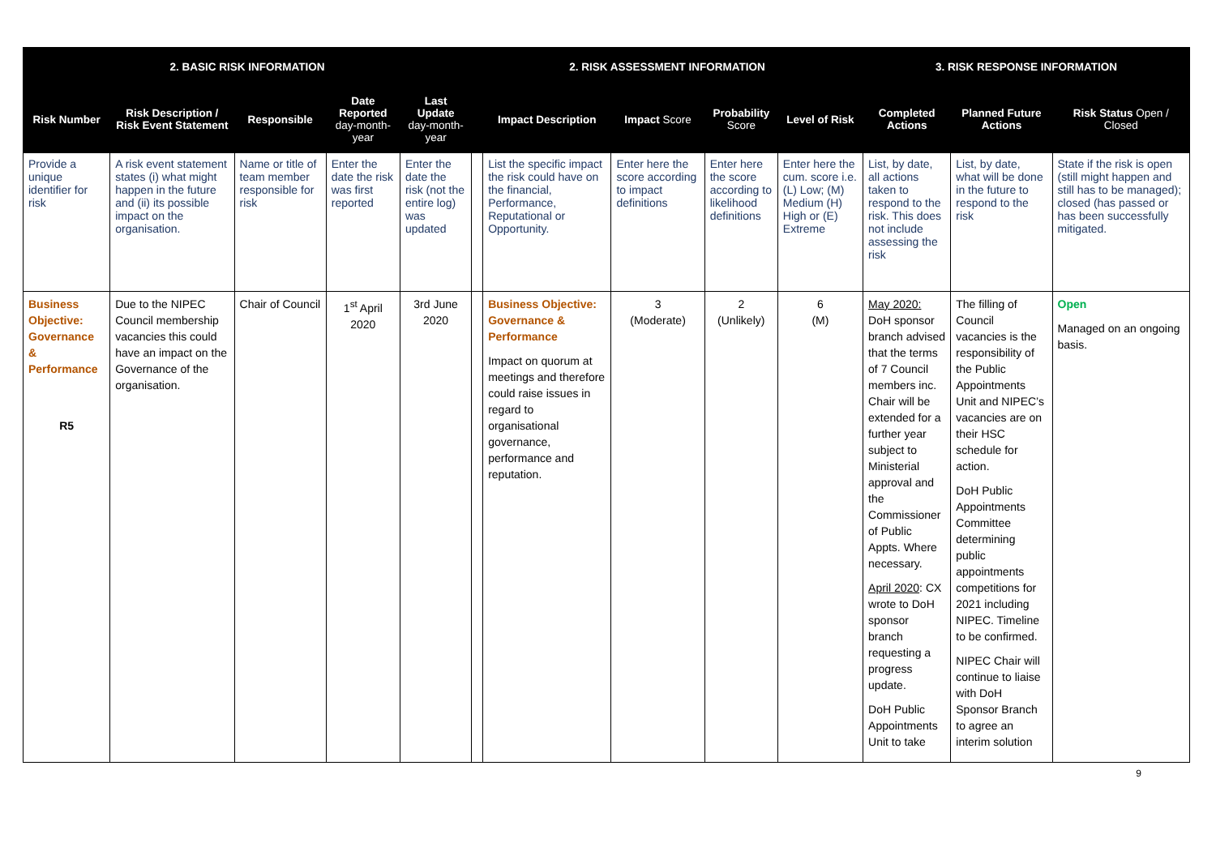| 2. BASIC RISK INFORMATION | | | | | 2. RISK ASSESSMENT INFORMATION | | | | | 3. RISK RESPONSE INFORMATION | | |
| --- | --- | --- | --- | --- | --- | --- | --- | --- | --- | --- | --- | --- |
| Risk Number | Risk Description / Risk Event Statement | Responsible | Date Reported day-month-year | Last Update day-month-year | | Impact Description | Impact Score | Probability Score | Level of Risk | Completed Actions | Planned Future Actions | Risk Status Open / Closed |
| Provide a unique identifier for risk | A risk event statement states (i) what might happen in the future and (ii) its possible impact on the organisation. | Name or title of team member responsible for risk | Enter the date the risk was first reported | Enter the date the risk (not the entire log) was updated | | List the specific impact the risk could have on the financial, Performance, Reputational or Opportunity. | Enter here the score according to impact definitions | Enter here the score according to likelihood definitions | Enter here the cum. score i.e. (L) Low; (M) Medium (H) High or (E) Extreme | List, by date, all actions taken to respond to the risk. This does not include assessing the risk | List, by date, what will be done in the future to respond to the risk | State if the risk is open (still might happen and still has to be managed); closed (has passed or has been successfully mitigated. |
| Business Objective: Governance & Performance R5 | Due to the NIPEC Council membership vacancies this could have an impact on the Governance of the organisation. | Chair of Council | 1<sup>st</sup> April 2020 | 3rd June 2020 | | Business Objective: Governance & Performance Impact on quorum at meetings and therefore could raise issues in regard to organisational governance, performance and reputation. | 3 (Moderate) | 2 (Unlikely) | 6 (M) | May 2020: DoH sponsor branch advised that the terms of 7 Council members inc. Chair will be extended for a further year subject to Ministerial approval and the Commissioner of Public Appts. Where necessary. April 2020 : CX wrote to DoH sponsor branch requesting a progress update. DoH Public Appointments Unit to take | The filling of Council vacancies is the responsibility of the Public Appointments Unit and NIPEC’s vacancies are on their HSC schedule for action. DoH Public Appointments Committee determining public appointments competitions for 2021 including NIPEC. Timeline to be confirmed. NIPEC Chair will continue to liaise with DoH Sponsor Branch to agree an interim solution | Open Managed on an ongoing basis. |
9